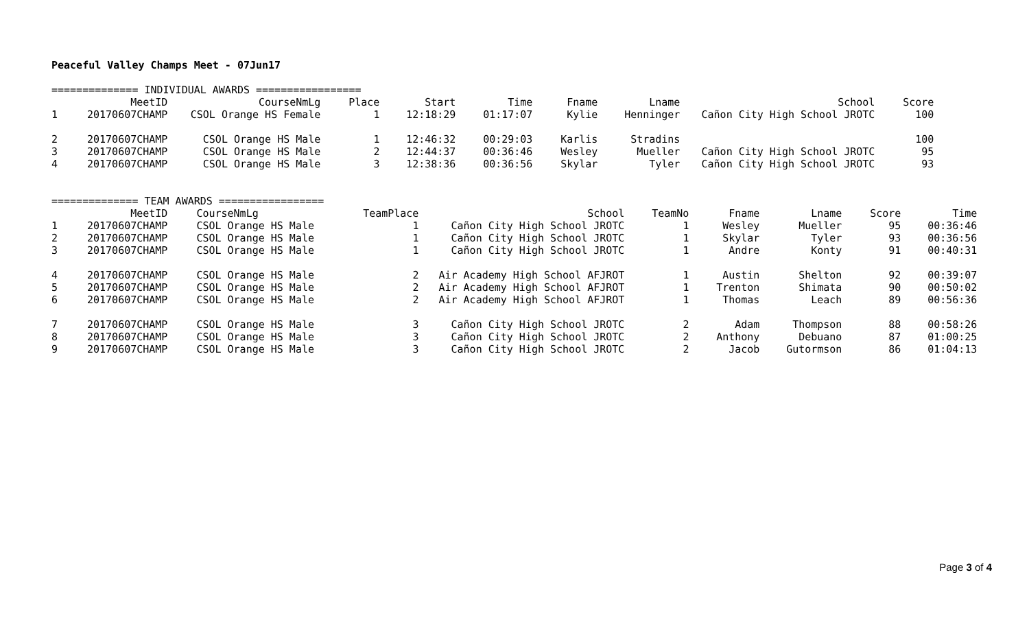Peaceful Valley Champs Meet - 07Jun17
============== INDIVIDUAL AWARDS =================
| | MeetID | CourseNmLg | Place | Start | Time | Fname | Lname | School | Score |
| --- | --- | --- | --- | --- | --- | --- | --- | --- | --- |
| 1 | 20170607CHAMP | CSOL Orange HS Female | 1 | 12:18:29 | 01:17:07 | Kylie | Henninger | Cañon City High School JROTC | 100 |
| 2 | 20170607CHAMP | CSOL Orange HS Male | 1 | 12:46:32 | 00:29:03 | Karlis | Stradins | | 100 |
| 3 | 20170607CHAMP | CSOL Orange HS Male | 2 | 12:44:37 | 00:36:46 | Wesley | Mueller | Cañon City High School JROTC | 95 |
| 4 | 20170607CHAMP | CSOL Orange HS Male | 3 | 12:38:36 | 00:36:56 | Skylar | Tyler | Cañon City High School JROTC | 93 |
============== TEAM AWARDS =================
| | MeetID | CourseNmLg | TeamPlace | School | TeamNo | Fname | Lname | Score | Time |
| --- | --- | --- | --- | --- | --- | --- | --- | --- | --- |
| 1 | 20170607CHAMP | CSOL Orange HS Male | 1 | Cañon City High School JROTC | 1 | Wesley | Mueller | 95 | 00:36:46 |
| 2 | 20170607CHAMP | CSOL Orange HS Male | 1 | Cañon City High School JROTC | 1 | Skylar | Tyler | 93 | 00:36:56 |
| 3 | 20170607CHAMP | CSOL Orange HS Male | 1 | Cañon City High School JROTC | 1 | Andre | Konty | 91 | 00:40:31 |
| 4 | 20170607CHAMP | CSOL Orange HS Male | 2 | Air Academy High School AFJROT | 1 | Austin | Shelton | 92 | 00:39:07 |
| 5 | 20170607CHAMP | CSOL Orange HS Male | 2 | Air Academy High School AFJROT | 1 | Trenton | Shimata | 90 | 00:50:02 |
| 6 | 20170607CHAMP | CSOL Orange HS Male | 2 | Air Academy High School AFJROT | 1 | Thomas | Leach | 89 | 00:56:36 |
| 7 | 20170607CHAMP | CSOL Orange HS Male | 3 | Cañon City High School JROTC | 2 | Adam | Thompson | 88 | 00:58:26 |
| 8 | 20170607CHAMP | CSOL Orange HS Male | 3 | Cañon City High School JROTC | 2 | Anthony | Debuano | 87 | 01:00:25 |
| 9 | 20170607CHAMP | CSOL Orange HS Male | 3 | Cañon City High School JROTC | 2 | Jacob | Gutormson | 86 | 01:04:13 |
Page 3 of 4